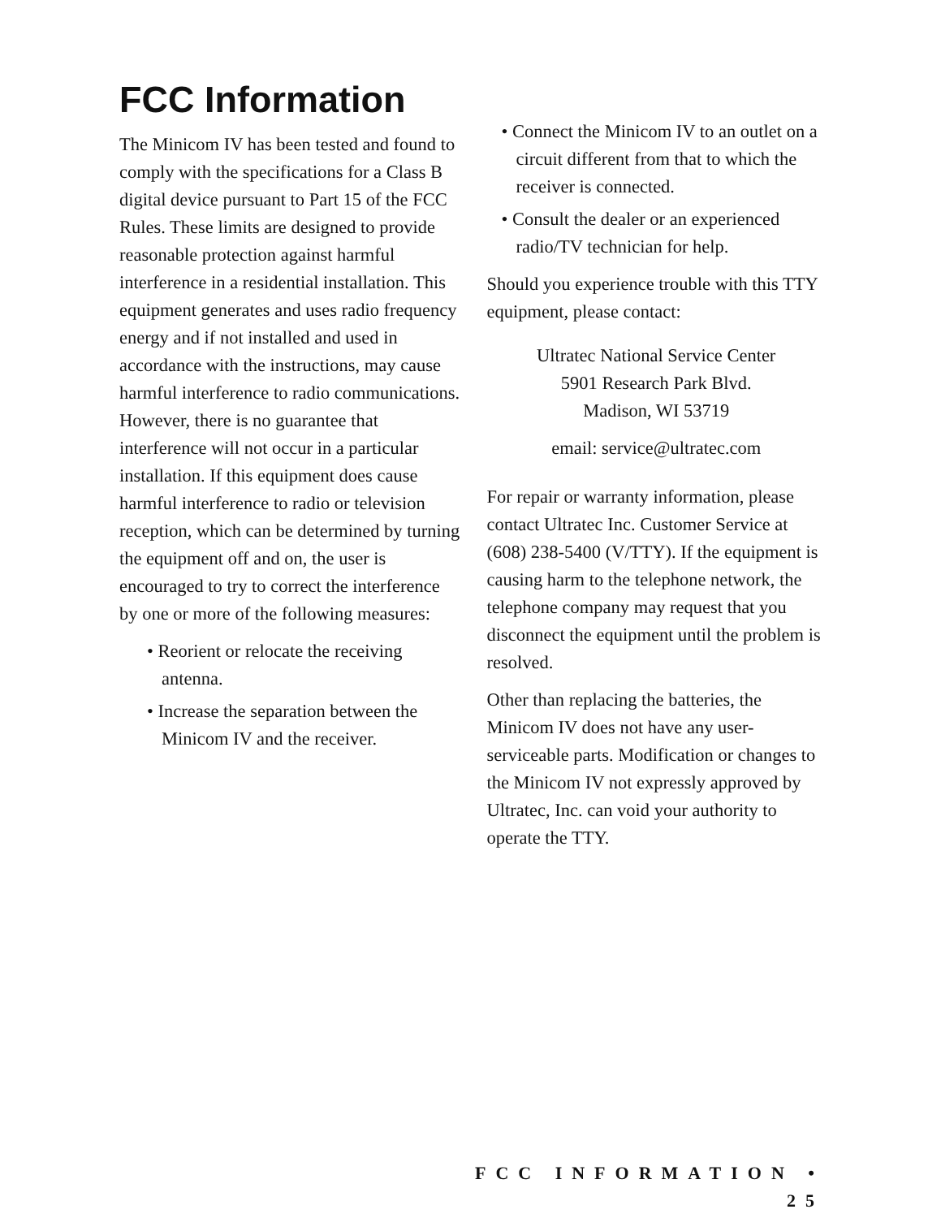FCC Information
The Minicom IV has been tested and found to comply with the specifications for a Class B digital device pursuant to Part 15 of the FCC Rules. These limits are designed to provide reasonable protection against harmful interference in a residential installation. This equipment generates and uses radio frequency energy and if not installed and used in accordance with the instructions, may cause harmful interference to radio communications. However, there is no guarantee that interference will not occur in a particular installation. If this equipment does cause harmful interference to radio or television reception, which can be determined by turning the equipment off and on, the user is encouraged to try to correct the interference by one or more of the following measures:
• Reorient or relocate the receiving antenna.
• Increase the separation between the Minicom IV and the receiver.
• Connect the Minicom IV to an outlet on a circuit different from that to which the receiver is connected.
• Consult the dealer or an experienced radio/TV technician for help.
Should you experience trouble with this TTY equipment, please contact:
Ultratec National Service Center
5901 Research Park Blvd.
Madison, WI 53719
email: service@ultratec.com
For repair or warranty information, please contact Ultratec Inc. Customer Service at (608) 238-5400 (V/TTY). If the equipment is causing harm to the telephone network, the telephone company may request that you disconnect the equipment until the problem is resolved.
Other than replacing the batteries, the Minicom IV does not have any user-serviceable parts. Modification or changes to the Minicom IV not expressly approved by Ultratec, Inc. can void your authority to operate the TTY.
FCC INFORMATION • 25